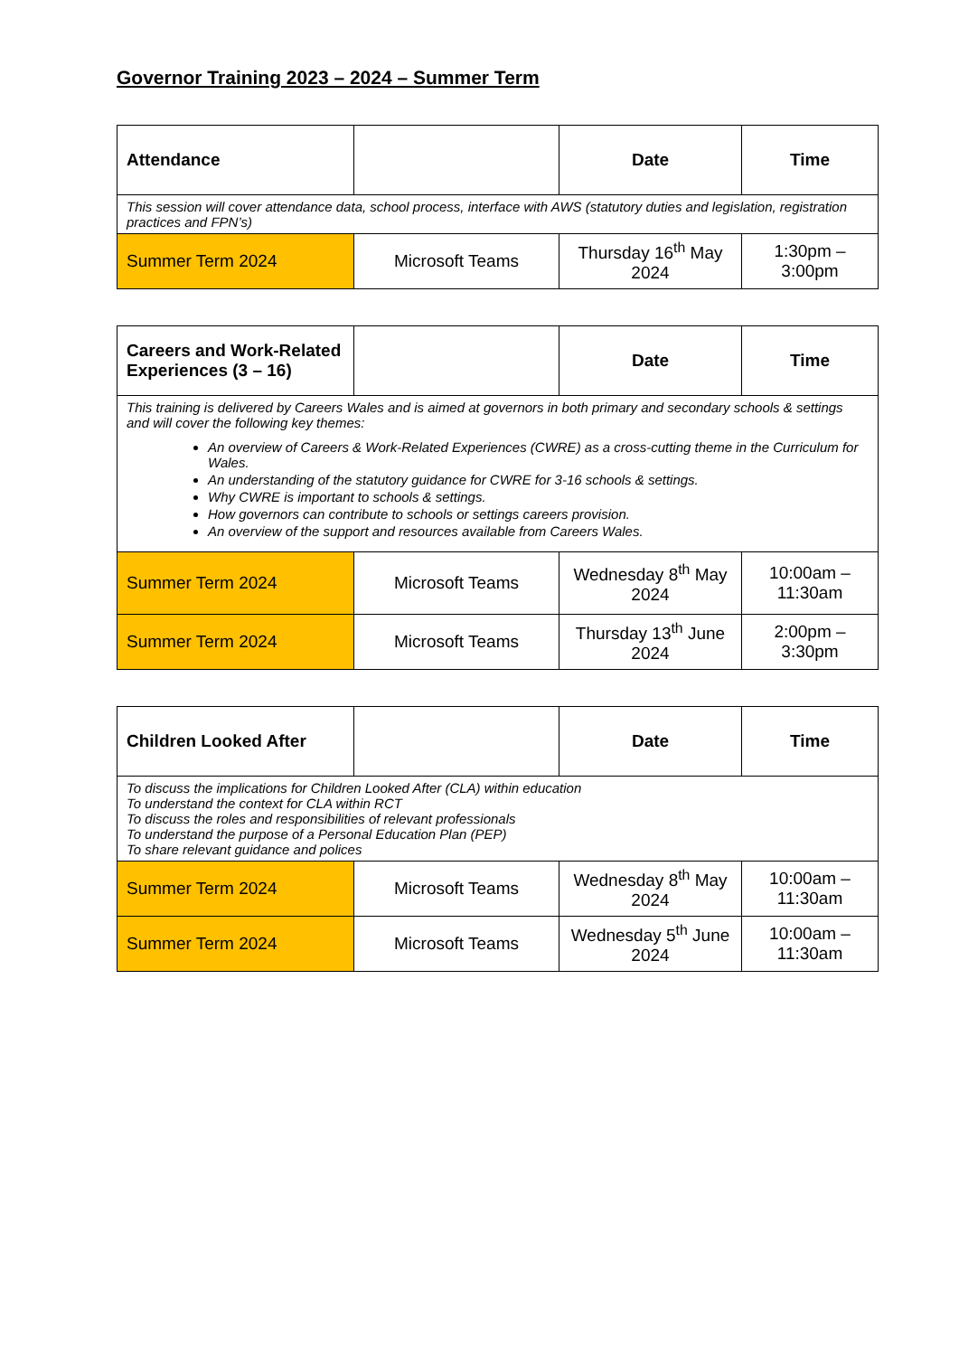Governor Training 2023 – 2024 – Summer Term
| Attendance | | Date | Time |
| --- | --- | --- | --- |
| This session will cover attendance data, school process, interface with AWS (statutory duties and legislation, registration practices and FPN’s) | | | |
| Summer Term 2024 | Microsoft Teams | Thursday 16<sup>th</sup> May 2024 | 1:30pm – 3:00pm |
| Careers and Work-Related Experiences (3 – 16) | | Date | Time |
| --- | --- | --- | --- |
| This training is delivered by Careers Wales and is aimed at governors in both primary and secondary schools & settings and will cover the following key themes: An overview of Careers & Work-Related Experiences (CWRE) as a cross-cutting theme in the Curriculum for Wales. An understanding of the statutory guidance for CWRE for 3-16 schools & settings. Why CWRE is important to schools & settings. How governors can contribute to schools or settings careers provision. An overview of the support and resources available from Careers Wales. | | | |
| Summer Term 2024 | Microsoft Teams | Wednesday 8<sup>th</sup> May 2024 | 10:00am – 11:30am |
| Summer Term 2024 | Microsoft Teams | Thursday 13<sup>th</sup> June 2024 | 2:00pm – 3:30pm |
| Children Looked After | | Date | Time |
| --- | --- | --- | --- |
| To discuss the implications for Children Looked After (CLA) within education To understand the context for CLA within RCT To discuss the roles and responsibilities of relevant professionals To understand the purpose of a Personal Education Plan (PEP) To share relevant guidance and polices | | | |
| Summer Term 2024 | Microsoft Teams | Wednesday 8<sup>th</sup> May 2024 | 10:00am – 11:30am |
| Summer Term 2024 | Microsoft Teams | Wednesday 5<sup>th</sup> June 2024 | 10:00am – 11:30am |